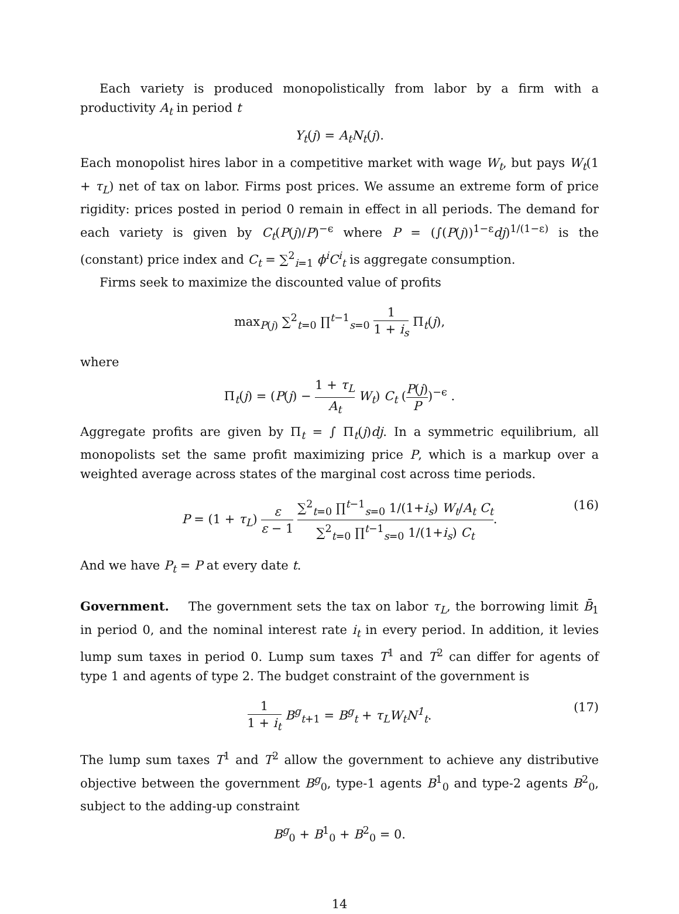Each variety is produced monopolistically from labor by a firm with a productivity A<sub>t</sub> in period t
Y<sub>t</sub>(j) = A<sub>t</sub>N<sub>t</sub>(j).
Each monopolist hires labor in a competitive market with wage W<sub>t</sub>, but pays W<sub>t</sub>(1 + τ<sub>L</sub>) net of tax on labor. Firms post prices. We assume an extreme form of price rigidity: prices posted in period 0 remain in effect in all periods. The demand for each variety is given by C<sub>t</sub>(P(j)/P)<sup>−ϵ</sup> where P = (∫(P(j))<sup>1−ε</sup>dj)<sup>1/(1−ε)</sup> is the (constant) price index and C<sub>t</sub> = ∑<sup>2</sup><sub>i=1</sub> ϕ<sup>i</sup>C<sup>i</sup><sub>t</sub> is aggregate consumption.
Firms seek to maximize the discounted value of profits
max<sub>P(j)</sub> ∑<sup>2</sup><sub>t=0</sub> ∏<sup>t−1</sup><sub>s=0</sub> 1 1 + i<sub>s</sub> Π<sub>t</sub>(j),
where
Π<sub>t</sub>(j) = (P(j) − 1 + τ<sub>L</sub> A<sub>t</sub> W<sub>t</sub>) C<sub>t</sub> (P(j) P)<sup>−ϵ</sup> .
Aggregate profits are given by Π<sub>t</sub> = ∫ Π<sub>t</sub>(j)dj. In a symmetric equilibrium, all monopolists set the same profit maximizing price P, which is a markup over a weighted average across states of the marginal cost across time periods.
P = (1 + τ<sub>L</sub>) ε ε − 1 ∑<sup>2</sup><sub>t=0</sub> ∏<sup>t−1</sup><sub>s=0</sub> 1/(1+i<sub>s</sub>) W<sub>t</sub>/A<sub>t</sub> C<sub>t</sub> ∑<sup>2</sup><sub>t=0</sub> ∏<sup>t−1</sup><sub>s=0</sub> 1/(1+i<sub>s</sub>) C<sub>t</sub>. (16)
And we have P<sub>t</sub> = P at every date t.
Government. The government sets the tax on labor τ<sub>L</sub>, the borrowing limit B̄<sub>1</sub> in period 0, and the nominal interest rate i<sub>t</sub> in every period. In addition, it levies lump sum taxes in period 0. Lump sum taxes T<sup>1</sup> and T<sup>2</sup> can differ for agents of type 1 and agents of type 2. The budget constraint of the government is
1 1 + i<sub>t</sub> B<sup>g</sup><sub>t</sub><sub>+1</sub> = B<sup>g</sup><sub>t</sub> + τ<sub>L</sub>W<sub>t</sub>N<sup>1</sup><sub>t</sub>. (17)
The lump sum taxes T<sup>1</sup> and T<sup>2</sup> allow the government to achieve any distributive objective between the government B<sup>g</sup><sub>0</sub>, type-1 agents B<sup>1</sup><sub>0</sub> and type-2 agents B<sup>2</sup><sub>0</sub>, subject to the adding-up constraint
B<sup>g</sup><sub>0</sub> + B<sup>1</sup><sub>0</sub> + B<sup>2</sup><sub>0</sub> = 0.
14